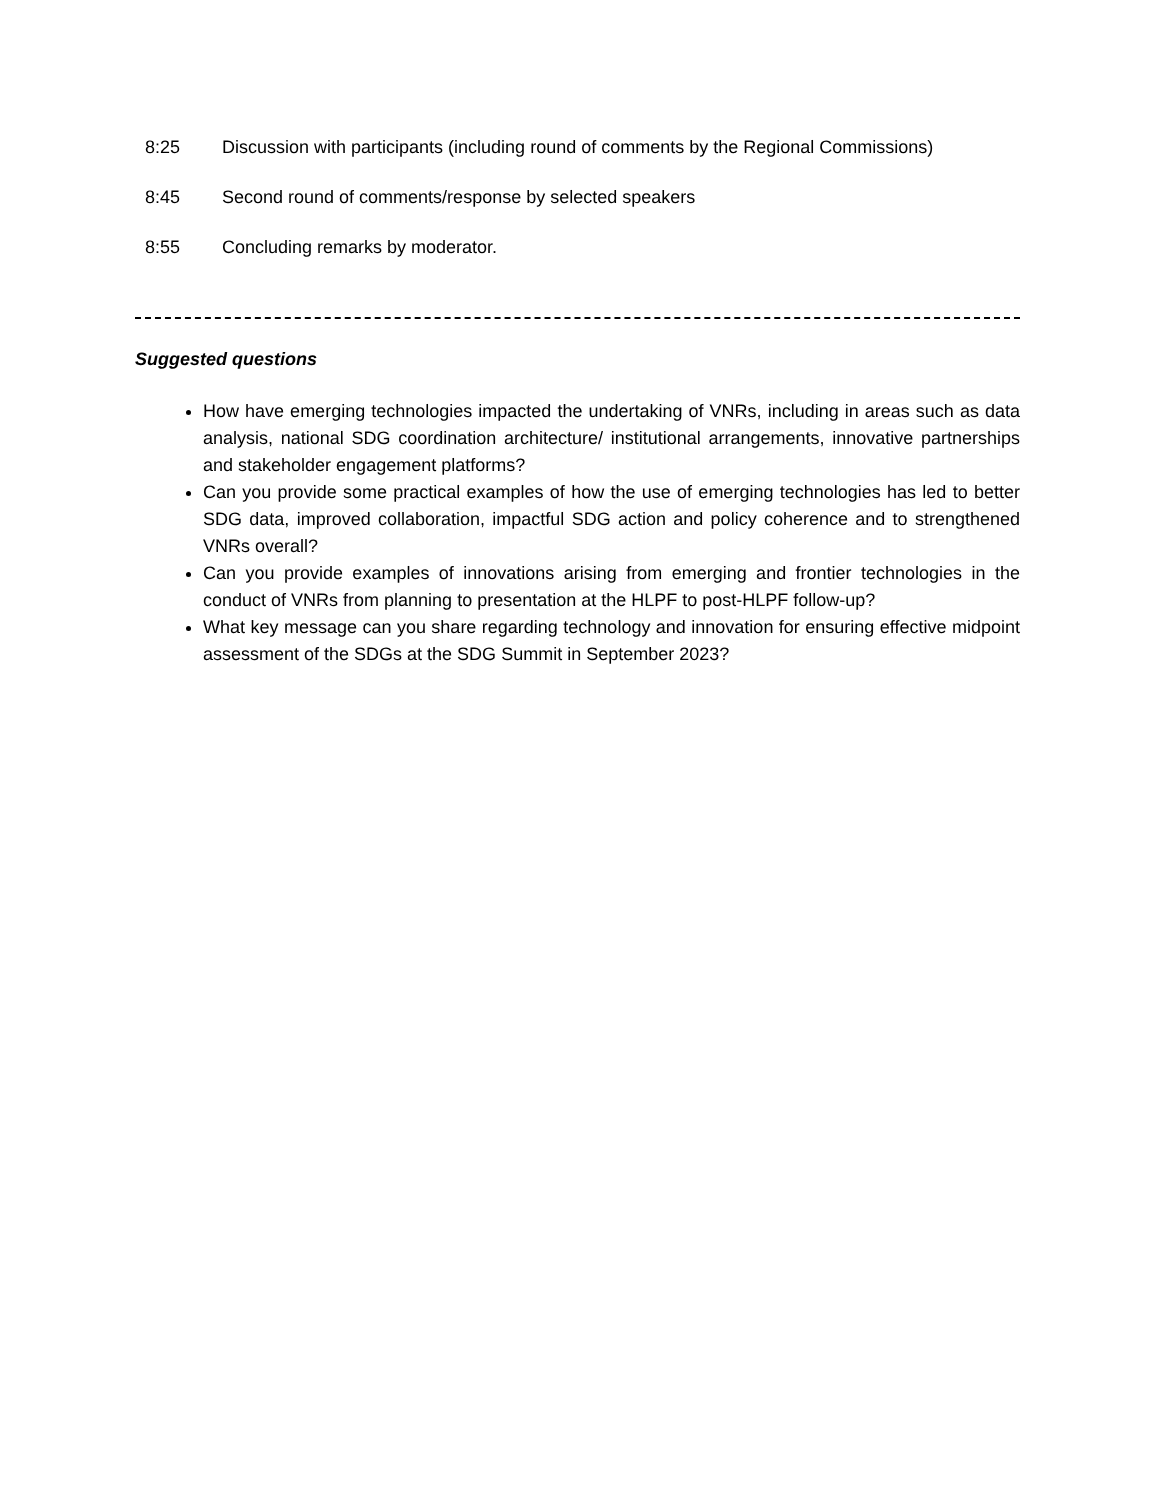8:25 Discussion with participants (including round of comments by the Regional Commissions)
8:45 Second round of comments/response by selected speakers
8:55 Concluding remarks by moderator.
Suggested questions
How have emerging technologies impacted the undertaking of VNRs, including in areas such as data analysis, national SDG coordination architecture/ institutional arrangements, innovative partnerships and stakeholder engagement platforms?
Can you provide some practical examples of how the use of emerging technologies has led to better SDG data, improved collaboration, impactful SDG action and policy coherence and to strengthened VNRs overall?
Can you provide examples of innovations arising from emerging and frontier technologies in the conduct of VNRs from planning to presentation at the HLPF to post-HLPF follow-up?
What key message can you share regarding technology and innovation for ensuring effective midpoint assessment of the SDGs at the SDG Summit in September 2023?